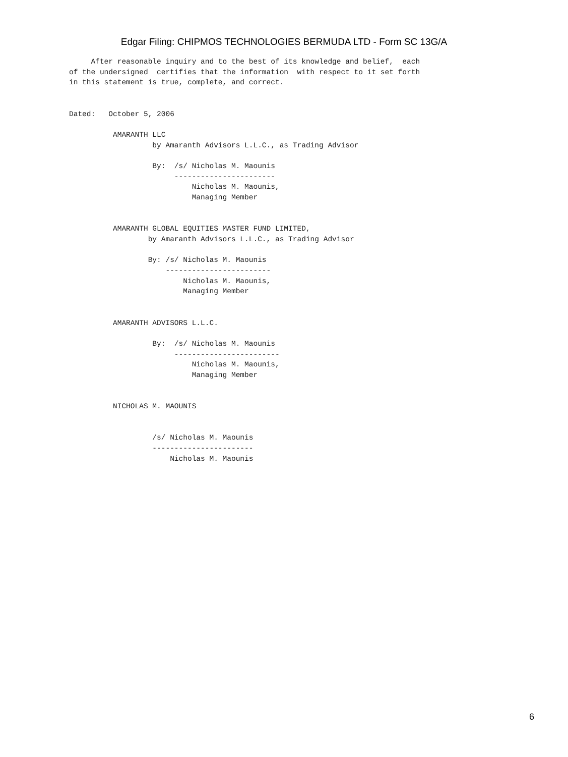Edgar Filing: CHIPMOS TECHNOLOGIES BERMUDA LTD - Form SC 13G/A
     After reasonable inquiry and to the best of its knowledge and belief,  each
of the undersigned  certifies that the information  with respect to it set forth
in this statement is true, complete, and correct.


Dated:   October 5, 2006

          AMARANTH LLC
                   by Amaranth Advisors L.L.C., as Trading Advisor

                   By:  /s/ Nicholas M. Maounis
                        -----------------------
                            Nicholas M. Maounis,
                            Managing Member


          AMARANTH GLOBAL EQUITIES MASTER FUND LIMITED,
                  by Amaranth Advisors L.L.C., as Trading Advisor

                  By: /s/ Nicholas M. Maounis
                      ------------------------
                          Nicholas M. Maounis,
                          Managing Member


          AMARANTH ADVISORS L.L.C.

                   By:  /s/ Nicholas M. Maounis
                        ------------------------
                            Nicholas M. Maounis,
                            Managing Member


          NICHOLAS M. MAOUNIS


                   /s/ Nicholas M. Maounis
                   -----------------------
                       Nicholas M. Maounis
6